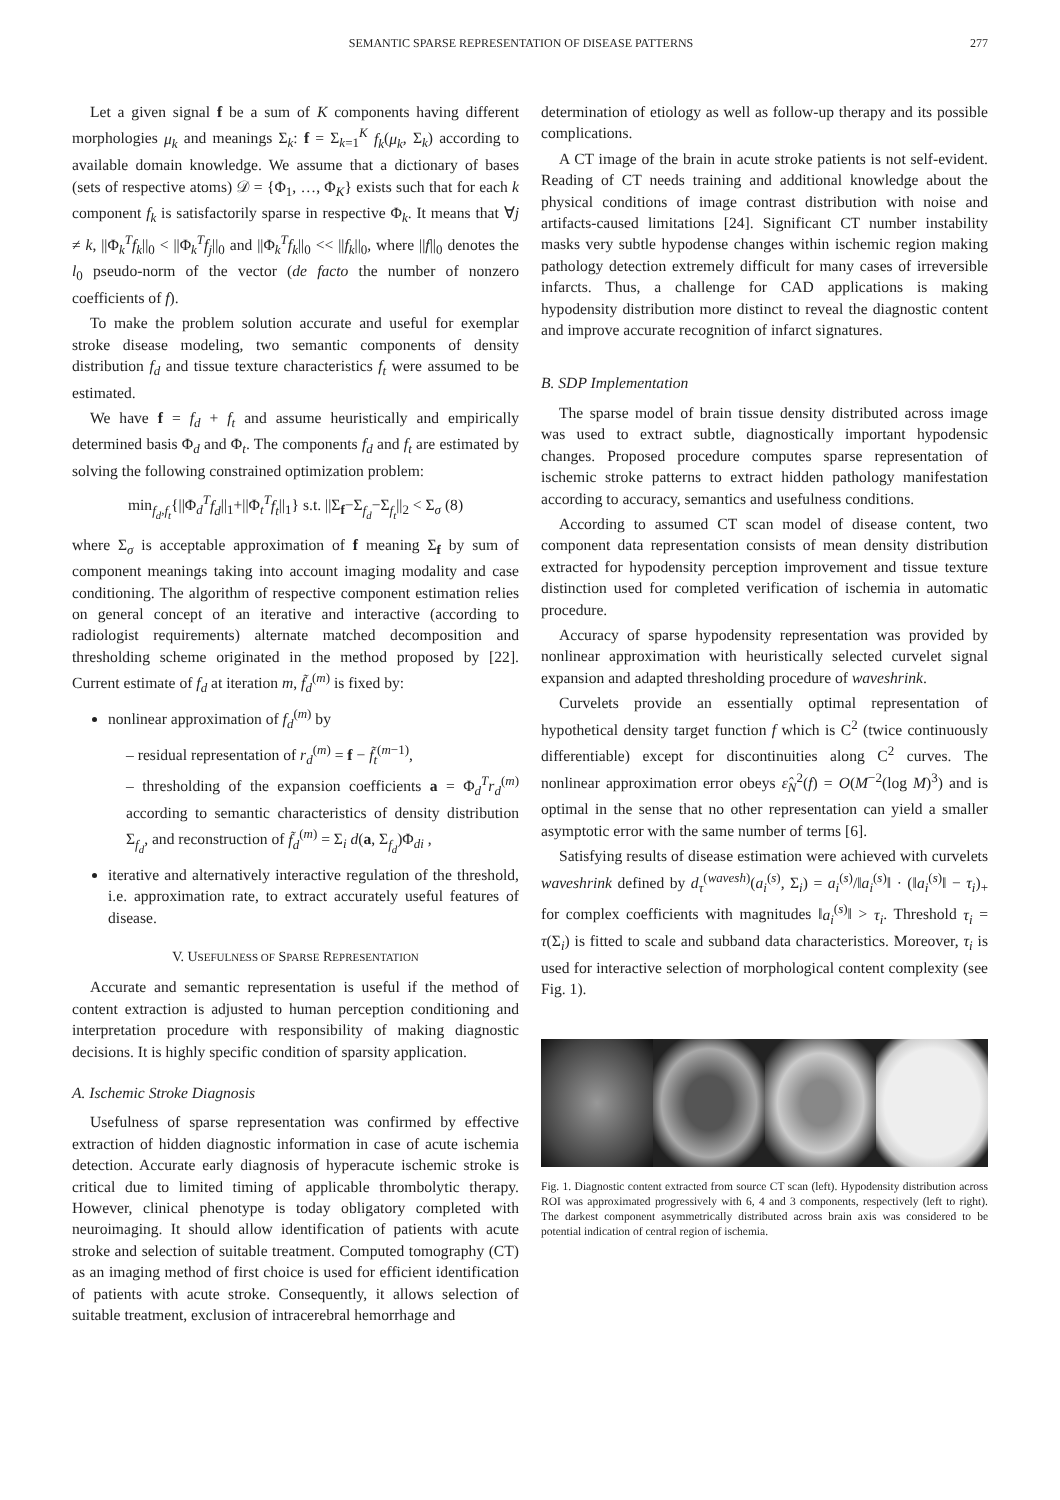SEMANTIC SPARSE REPRESENTATION OF DISEASE PATTERNS 277
Let a given signal f be a sum of K components having different morphologies μ<sub>k</sub> and meanings Σ<sub>k</sub>: f = Σ<sub>k=1</sub><sup>K</sup> f<sub>k</sub>(μ<sub>k</sub>, Σ<sub>k</sub>) according to available domain knowledge. We assume that a dictionary of bases (sets of respective atoms) 𝒟 = {Φ<sub>1</sub>, …, Φ<sub>K</sub>} exists such that for each k component f<sub>k</sub> is satisfactorily sparse in respective Φ<sub>k</sub>. It means that ∀j ≠ k, ||Φ<sub>k</sub><sup>T</sup>f<sub>k</sub>||<sub>0</sub> < ||Φ<sub>k</sub><sup>T</sup>f<sub>j</sub>||<sub>0</sub> and ||Φ<sub>k</sub><sup>T</sup>f<sub>k</sub>||<sub>0</sub> << ||f<sub>k</sub>||<sub>0</sub>, where ||f||<sub>0</sub> denotes the l<sub>0</sub> pseudo-norm of the vector (de facto the number of nonzero coefficients of f).
To make the problem solution accurate and useful for exemplar stroke disease modeling, two semantic components of density distribution f<sub>d</sub> and tissue texture characteristics f<sub>t</sub> were assumed to be estimated.
We have f = f<sub>d</sub> + f<sub>t</sub> and assume heuristically and empirically determined basis Φ<sub>d</sub> and Φ<sub>t</sub>. The components f<sub>d</sub> and f<sub>t</sub> are estimated by solving the following constrained optimization problem:
min<sub>f<sub>d</sub>,f<sub>t</sub></sub>{||Φ<sub>d</sub><sup>T</sup>f<sub>d</sub>||<sub>1</sub>+||Φ<sub>t</sub><sup>T</sup>f<sub>t</sub>||<sub>1</sub>} s.t. ||Σ<sub>f</sub>−Σ<sub>f<sub>d</sub></sub>−Σ<sub>f<sub>t</sub></sub>||<sub>2</sub> < Σ<sub>σ</sub> (8)
where Σ<sub>σ</sub> is acceptable approximation of f meaning Σ<sub>f</sub> by sum of component meanings taking into account imaging modality and case conditioning. The algorithm of respective component estimation relies on general concept of an iterative and interactive (according to radiologist requirements) alternate matched decomposition and thresholding scheme originated in the method proposed by [22]. Current estimate of f<sub>d</sub> at iteration m, f̃<sub>d</sub><sup>(m)</sup> is fixed by:
nonlinear approximation of f<sub>d</sub><sup>(m)</sup> by
– residual representation of r<sub>d</sub><sup>(m)</sup> = f − f̃<sub>t</sub><sup>(m−1)</sup>,
– thresholding of the expansion coefficients a = Φ<sub>d</sub><sup>T</sup>r<sub>d</sub><sup>(m)</sup> according to semantic characteristics of density distribution Σ<sub>f<sub>d</sub></sub>, and reconstruction of f̃<sub>d</sub><sup>(m)</sup> = Σ<sub>i</sub> d(a, Σ<sub>f<sub>d</sub></sub>)Φ<sub>di</sub> ,
iterative and alternatively interactive regulation of the threshold, i.e. approximation rate, to extract accurately useful features of disease.
V. USEFULNESS OF SPARSE REPRESENTATION
Accurate and semantic representation is useful if the method of content extraction is adjusted to human perception conditioning and interpretation procedure with responsibility of making diagnostic decisions. It is highly specific condition of sparsity application.
A. Ischemic Stroke Diagnosis
Usefulness of sparse representation was confirmed by effective extraction of hidden diagnostic information in case of acute ischemia detection. Accurate early diagnosis of hyperacute ischemic stroke is critical due to limited timing of applicable thrombolytic therapy. However, clinical phenotype is today obligatory completed with neuroimaging. It should allow identification of patients with acute stroke and selection of suitable treatment. Computed tomography (CT) as an imaging method of first choice is used for efficient identification of patients with acute stroke. Consequently, it allows selection of suitable treatment, exclusion of intracerebral hemorrhage and
determination of etiology as well as follow-up therapy and its possible complications.
A CT image of the brain in acute stroke patients is not self-evident. Reading of CT needs training and additional knowledge about the physical conditions of image contrast distribution with noise and artifacts-caused limitations [24]. Significant CT number instability masks very subtle hypodense changes within ischemic region making pathology detection extremely difficult for many cases of irreversible infarcts. Thus, a challenge for CAD applications is making hypodensity distribution more distinct to reveal the diagnostic content and improve accurate recognition of infarct signatures.
B. SDP Implementation
The sparse model of brain tissue density distributed across image was used to extract subtle, diagnostically important hypodensic changes. Proposed procedure computes sparse representation of ischemic stroke patterns to extract hidden pathology manifestation according to accuracy, semantics and usefulness conditions.
According to assumed CT scan model of disease content, two component data representation consists of mean density distribution extracted for hypodensity perception improvement and tissue texture distinction used for completed verification of ischemia in automatic procedure.
Accuracy of sparse hypodensity representation was provided by nonlinear approximation with heuristically selected curvelet signal expansion and adapted thresholding procedure of waveshrink.
Curvelets provide an essentially optimal representation of hypothetical density target function f which is C<sup>2</sup> (twice continuously differentiable) except for discontinuities along C<sup>2</sup> curves. The nonlinear approximation error obeys ε̂<sub>N</sub><sup>2</sup>(f) = O(M<sup>−2</sup>(log M)<sup>3</sup>) and is optimal in the sense that no other representation can yield a smaller asymptotic error with the same number of terms [6].
Satisfying results of disease estimation were achieved with curvelets waveshrink defined by d<sub>τ</sub><sup>(wavesh)</sup>(a<sub>i</sub><sup>(s)</sup>, Σ<sub>i</sub>) = a<sub>i</sub><sup>(s)</sup>/‖a<sub>i</sub><sup>(s)</sup>‖ · (‖a<sub>i</sub><sup>(s)</sup>‖ − τ<sub>i</sub>)<sub>+</sub> for complex coefficients with magnitudes ‖a<sub>i</sub><sup>(s)</sup>‖ > τ<sub>i</sub>. Threshold τ<sub>i</sub> = τ(Σ<sub>i</sub>) is fitted to scale and subband data characteristics. Moreover, τ<sub>i</sub> is used for interactive selection of morphological content complexity (see Fig. 1).
Fig. 1. Diagnostic content extracted from source CT scan (left). Hypodensity distribution across ROI was approximated progressively with 6, 4 and 3 components, respectively (left to right). The darkest component asymmetrically distributed across brain axis was considered to be potential indication of central region of ischemia.